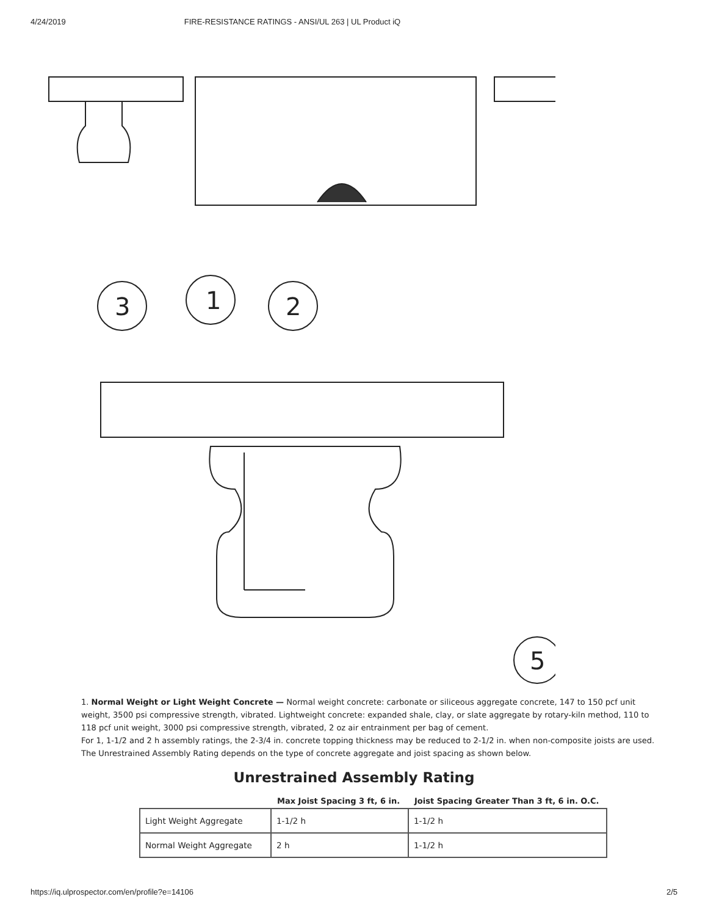4/24/2019 FIRE-RESISTANCE RATINGS - ANSI/UL 263 | UL Product iQ
3
1
2
5
1. Normal Weight or Light Weight Concrete — Normal weight concrete: carbonate or siliceous aggregate concrete, 147 to 150 pcf unit weight, 3500 psi compressive strength, vibrated. Lightweight concrete: expanded shale, clay, or slate aggregate by rotary-kiln method, 110 to 118 pcf unit weight, 3000 psi compressive strength, vibrated, 2 oz air entrainment per bag of cement.
For 1, 1-1/2 and 2 h assembly ratings, the 2-3/4 in. concrete topping thickness may be reduced to 2-1/2 in. when non-composite joists are used. The Unrestrained Assembly Rating depends on the type of concrete aggregate and joist spacing as shown below.
Unrestrained Assembly Rating
| | Max Joist Spacing 3 ft, 6 in. | Joist Spacing Greater Than 3 ft, 6 in. O.C. |
| --- | --- | --- |
| Light Weight Aggregate | 1-1/2 h | 1-1/2 h |
| Normal Weight Aggregate | 2 h | 1-1/2 h |
https://iq.ulprospector.com/en/profile?e=14106 2/5